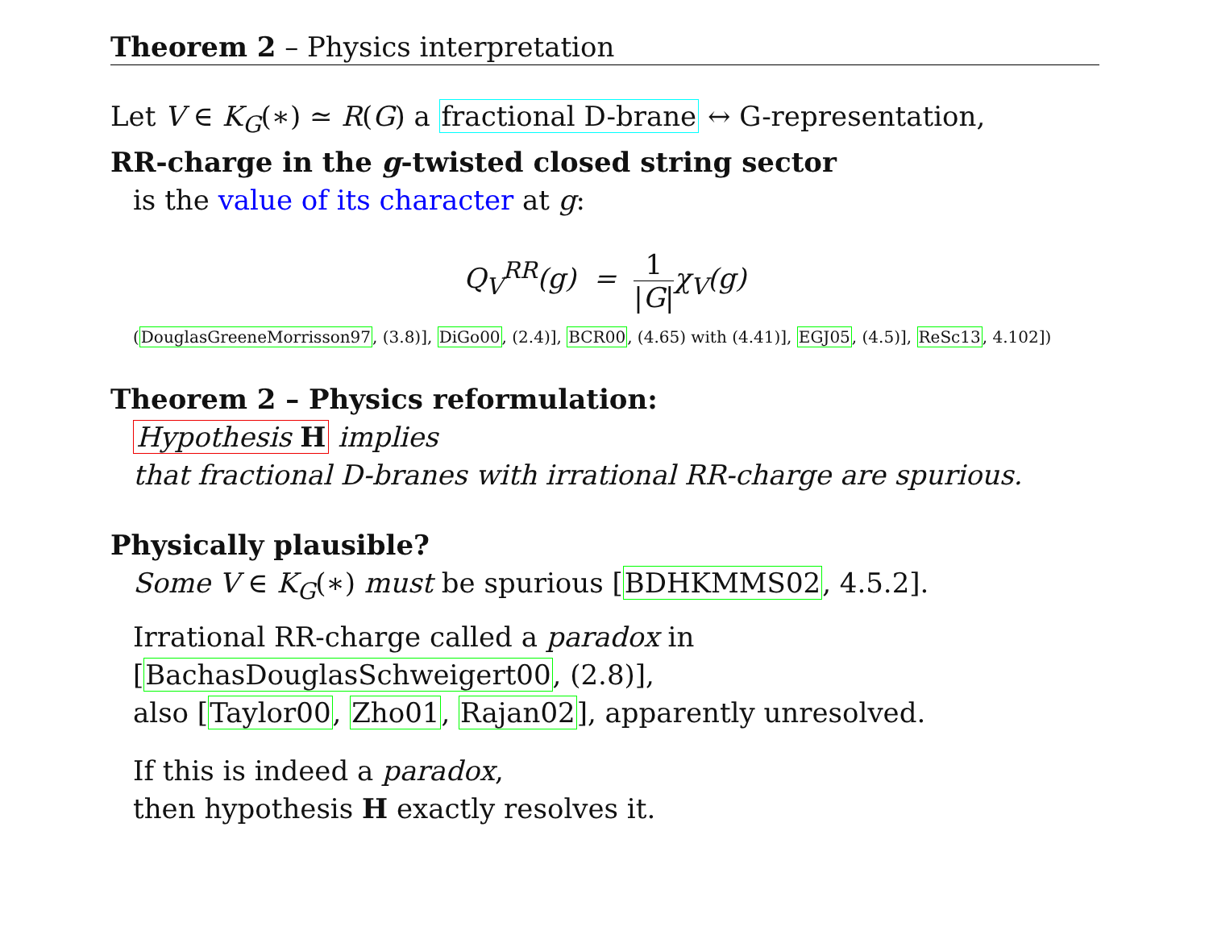Theorem 2 – Physics interpretation
Let V ∈ K<sub>G</sub>(∗) ≃ R(G) a fractional D-brane ↔ G-representation,
RR-charge in the g-twisted closed string sector
is the value of its character at g:
Q<sub>V</sub><sup>RR</sup>(g) = 1 |G|χ<sub>V</sub>(g)
(DouglasGreeneMorrisson97, (3.8)], DiGo00, (2.4)], BCR00, (4.65) with (4.41)], EGJ05, (4.5)], ReSc13, 4.102])
Theorem 2 – Physics reformulation:
Hypothesis H implies
that fractional D-branes with irrational RR-charge are spurious.
Physically plausible?
Some V ∈ K<sub>G</sub>(∗) must be spurious [BDHKMMS02, 4.5.2].
Irrational RR-charge called a paradox in [BachasDouglasSchweigert00, (2.8)],
also [Taylor00, Zho01, Rajan02], apparently unresolved.
If this is indeed a paradox,
then hypothesis H exactly resolves it.